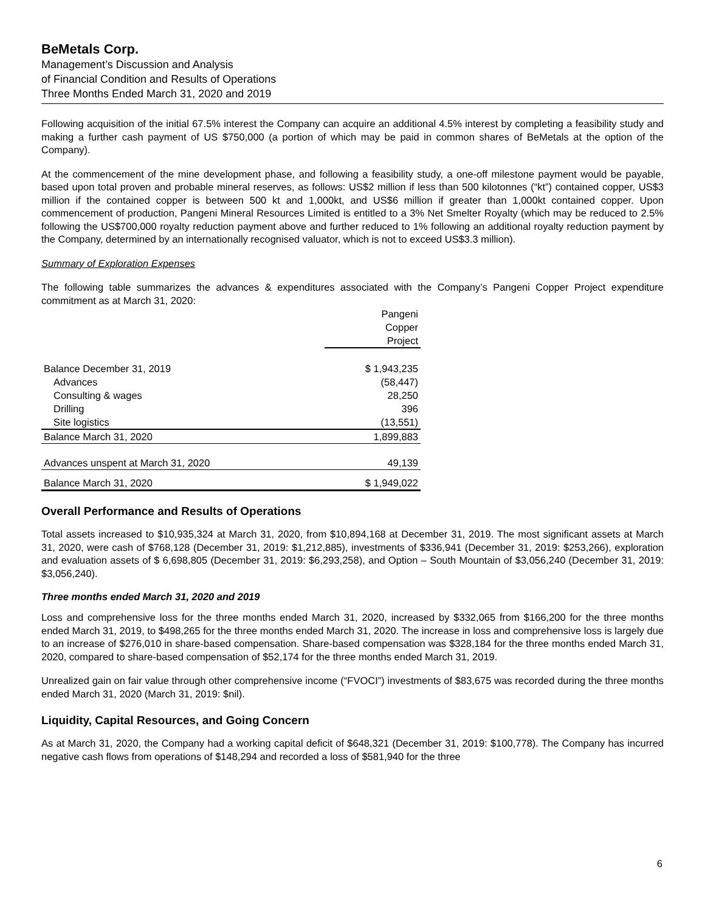BeMetals Corp.
Management’s Discussion and Analysis
of Financial Condition and Results of Operations
Three Months Ended March 31, 2020 and 2019
Following acquisition of the initial 67.5% interest the Company can acquire an additional 4.5% interest by completing a feasibility study and making a further cash payment of US $750,000 (a portion of which may be paid in common shares of BeMetals at the option of the Company).
At the commencement of the mine development phase, and following a feasibility study, a one-off milestone payment would be payable, based upon total proven and probable mineral reserves, as follows: US$2 million if less than 500 kilotonnes (“kt”) contained copper, US$3 million if the contained copper is between 500 kt and 1,000kt, and US$6 million if greater than 1,000kt contained copper. Upon commencement of production, Pangeni Mineral Resources Limited is entitled to a 3% Net Smelter Royalty (which may be reduced to 2.5% following the US$700,000 royalty reduction payment above and further reduced to 1% following an additional royalty reduction payment by the Company, determined by an internationally recognised valuator, which is not to exceed US$3.3 million).
Summary of Exploration Expenses
The following table summarizes the advances & expenditures associated with the Company’s Pangeni Copper Project expenditure commitment as at March 31, 2020:
| | Pangeni Copper Project |
| --- | --- |
| Balance December 31, 2019 | $ 1,943,235 |
| Advances | (58,447) |
| Consulting & wages | 28,250 |
| Drilling | 396 |
| Site logistics | (13,551) |
| Balance March 31, 2020 | 1,899,883 |
| Advances unspent at March 31, 2020 | 49,139 |
| Balance March 31, 2020 | $ 1,949,022 |
Overall Performance and Results of Operations
Total assets increased to $10,935,324 at March 31, 2020, from $10,894,168 at December 31, 2019. The most significant assets at March 31, 2020, were cash of $768,128 (December 31, 2019: $1,212,885), investments of $336,941 (December 31, 2019: $253,266), exploration and evaluation assets of $ 6,698,805 (December 31, 2019: $6,293,258), and Option – South Mountain of $3,056,240 (December 31, 2019: $3,056,240).
Three months ended March 31, 2020 and 2019
Loss and comprehensive loss for the three months ended March 31, 2020, increased by $332,065 from $166,200 for the three months ended March 31, 2019, to $498,265 for the three months ended March 31, 2020. The increase in loss and comprehensive loss is largely due to an increase of $276,010 in share-based compensation. Share-based compensation was $328,184 for the three months ended March 31, 2020, compared to share-based compensation of $52,174 for the three months ended March 31, 2019.
Unrealized gain on fair value through other comprehensive income (“FVOCI”) investments of $83,675 was recorded during the three months ended March 31, 2020 (March 31, 2019: $nil).
Liquidity, Capital Resources, and Going Concern
As at March 31, 2020, the Company had a working capital deficit of $648,321 (December 31, 2019: $100,778). The Company has incurred negative cash flows from operations of $148,294 and recorded a loss of $581,940 for the three
6